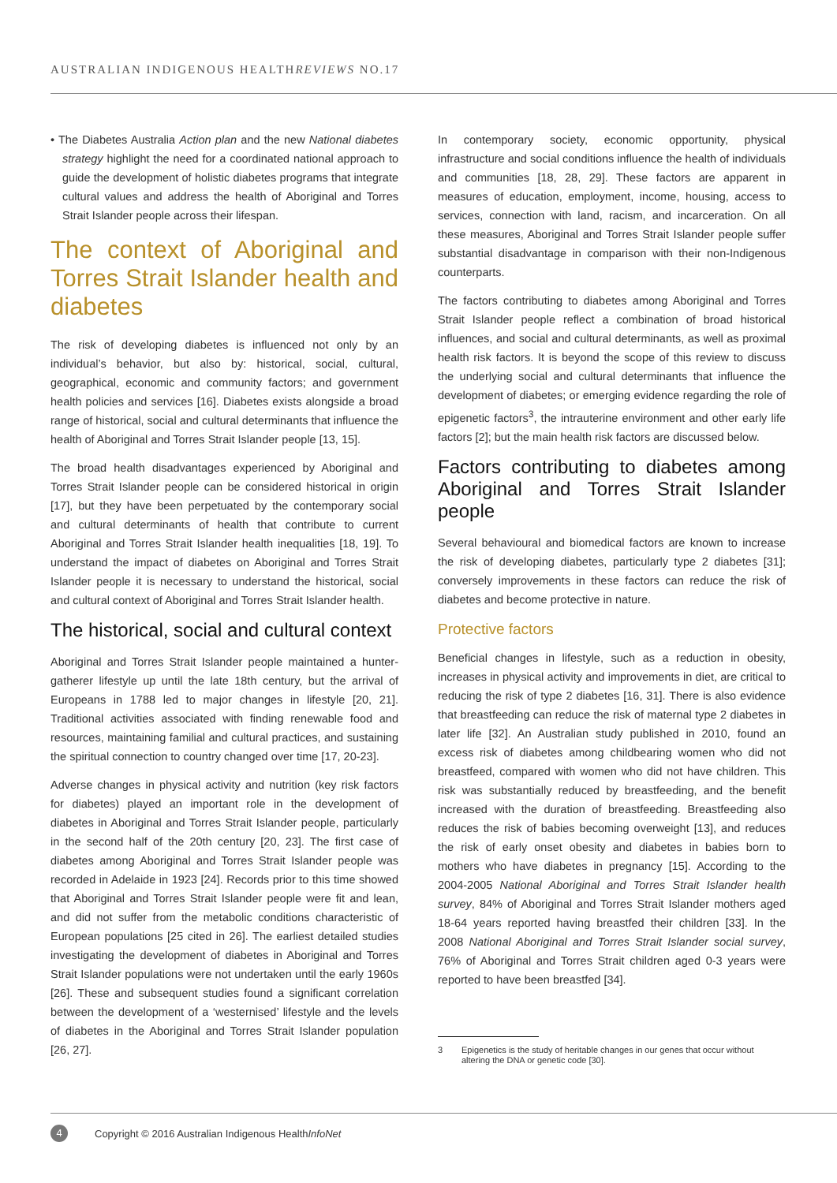AUSTRALIAN INDIGENOUS HEALTHREVIEWS NO.17
• The Diabetes Australia Action plan and the new National diabetes strategy highlight the need for a coordinated national approach to guide the development of holistic diabetes programs that integrate cultural values and address the health of Aboriginal and Torres Strait Islander people across their lifespan.
The context of Aboriginal and Torres Strait Islander health and diabetes
The risk of developing diabetes is influenced not only by an individual’s behavior, but also by: historical, social, cultural, geographical, economic and community factors; and government health policies and services [16]. Diabetes exists alongside a broad range of historical, social and cultural determinants that influence the health of Aboriginal and Torres Strait Islander people [13, 15].
The broad health disadvantages experienced by Aboriginal and Torres Strait Islander people can be considered historical in origin [17], but they have been perpetuated by the contemporary social and cultural determinants of health that contribute to current Aboriginal and Torres Strait Islander health inequalities [18, 19]. To understand the impact of diabetes on Aboriginal and Torres Strait Islander people it is necessary to understand the historical, social and cultural context of Aboriginal and Torres Strait Islander health.
The historical, social and cultural context
Aboriginal and Torres Strait Islander people maintained a hunter-gatherer lifestyle up until the late 18th century, but the arrival of Europeans in 1788 led to major changes in lifestyle [20, 21]. Traditional activities associated with finding renewable food and resources, maintaining familial and cultural practices, and sustaining the spiritual connection to country changed over time [17, 20-23].
Adverse changes in physical activity and nutrition (key risk factors for diabetes) played an important role in the development of diabetes in Aboriginal and Torres Strait Islander people, particularly in the second half of the 20th century [20, 23]. The first case of diabetes among Aboriginal and Torres Strait Islander people was recorded in Adelaide in 1923 [24]. Records prior to this time showed that Aboriginal and Torres Strait Islander people were fit and lean, and did not suffer from the metabolic conditions characteristic of European populations [25 cited in 26]. The earliest detailed studies investigating the development of diabetes in Aboriginal and Torres Strait Islander populations were not undertaken until the early 1960s [26]. These and subsequent studies found a significant correlation between the development of a ‘westernised’ lifestyle and the levels of diabetes in the Aboriginal and Torres Strait Islander population [26, 27].
In contemporary society, economic opportunity, physical infrastructure and social conditions influence the health of individuals and communities [18, 28, 29]. These factors are apparent in measures of education, employment, income, housing, access to services, connection with land, racism, and incarceration. On all these measures, Aboriginal and Torres Strait Islander people suffer substantial disadvantage in comparison with their non-Indigenous counterparts.
The factors contributing to diabetes among Aboriginal and Torres Strait Islander people reflect a combination of broad historical influences, and social and cultural determinants, as well as proximal health risk factors. It is beyond the scope of this review to discuss the underlying social and cultural determinants that influence the development of diabetes; or emerging evidence regarding the role of epigenetic factors<sup>3</sup>, the intrauterine environment and other early life factors [2]; but the main health risk factors are discussed below.
Factors contributing to diabetes among Aboriginal and Torres Strait Islander people
Several behavioural and biomedical factors are known to increase the risk of developing diabetes, particularly type 2 diabetes [31]; conversely improvements in these factors can reduce the risk of diabetes and become protective in nature.
Protective factors
Beneficial changes in lifestyle, such as a reduction in obesity, increases in physical activity and improvements in diet, are critical to reducing the risk of type 2 diabetes [16, 31]. There is also evidence that breastfeeding can reduce the risk of maternal type 2 diabetes in later life [32]. An Australian study published in 2010, found an excess risk of diabetes among childbearing women who did not breastfeed, compared with women who did not have children. This risk was substantially reduced by breastfeeding, and the benefit increased with the duration of breastfeeding. Breastfeeding also reduces the risk of babies becoming overweight [13], and reduces the risk of early onset obesity and diabetes in babies born to mothers who have diabetes in pregnancy [15]. According to the 2004-2005 National Aboriginal and Torres Strait Islander health survey, 84% of Aboriginal and Torres Strait Islander mothers aged 18-64 years reported having breastfed their children [33]. In the 2008 National Aboriginal and Torres Strait Islander social survey, 76% of Aboriginal and Torres Strait children aged 0-3 years were reported to have been breastfed [34].
3 Epigenetics is the study of heritable changes in our genes that occur without altering the DNA or genetic code [30].
4 Copyright © 2016 Australian Indigenous HealthInfoNet